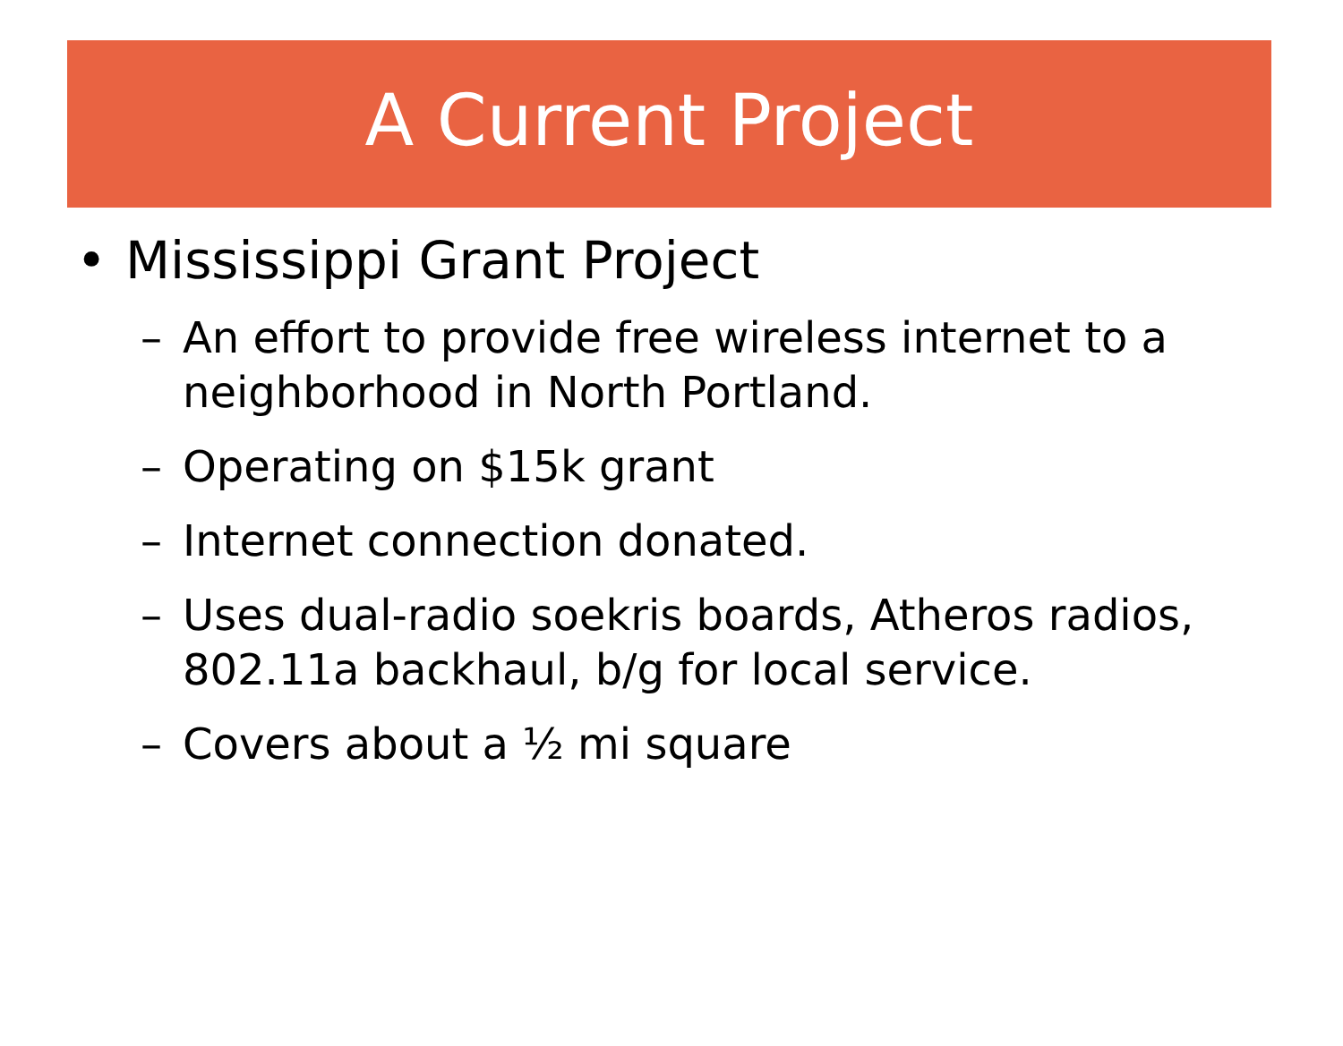A Current Project
• Mississippi Grant Project
– An effort to provide free wireless internet to a neighborhood in North Portland.
– Operating on $15k grant
– Internet connection donated.
– Uses dual-radio soekris boards, Atheros radios, 802.11a backhaul, b/g for local service.
– Covers about a ½ mi square